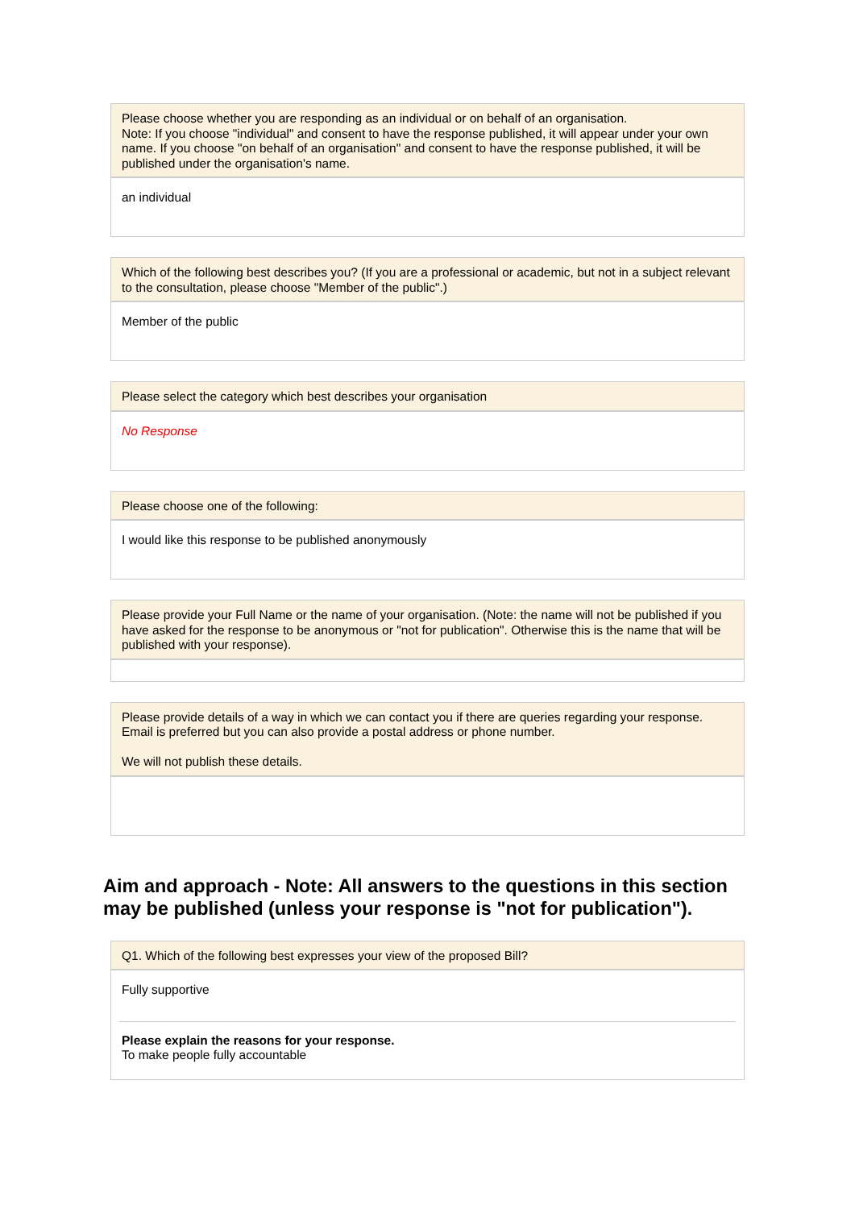Please choose whether you are responding as an individual or on behalf of an organisation.
Note: If you choose "individual" and consent to have the response published, it will appear under your own name. If you choose "on behalf of an organisation" and consent to have the response published, it will be published under the organisation's name.
an individual
Which of the following best describes you? (If you are a professional or academic, but not in a subject relevant to the consultation, please choose "Member of the public".)
Member of the public
Please select the category which best describes your organisation
No Response
Please choose one of the following:
I would like this response to be published anonymously
Please provide your Full Name or the name of your organisation. (Note: the name will not be published if you have asked for the response to be anonymous or "not for publication". Otherwise this is the name that will be published with your response).
Please provide details of a way in which we can contact you if there are queries regarding your response. Email is preferred but you can also provide a postal address or phone number.
We will not publish these details.
Aim and approach - Note: All answers to the questions in this section may be published (unless your response is "not for publication").
Q1. Which of the following best expresses your view of the proposed Bill?
Fully supportive
Please explain the reasons for your response.
To make people fully accountable